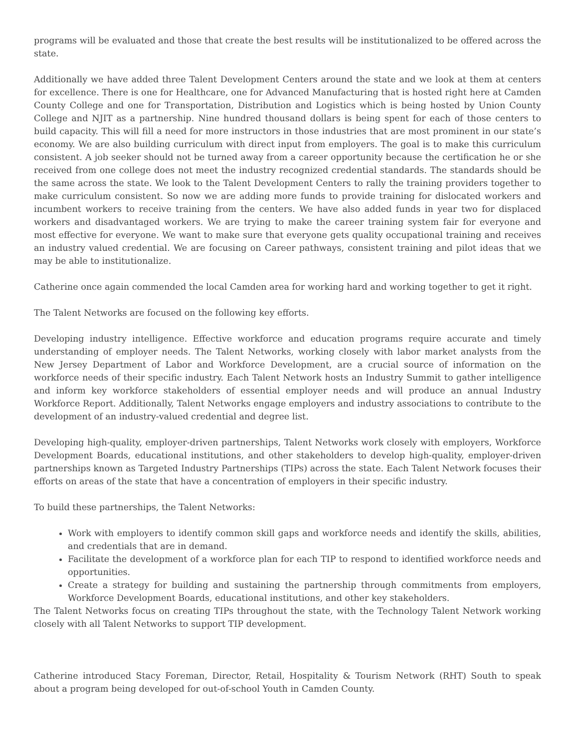programs will be evaluated and those that create the best results will be institutionalized to be offered across the state.
Additionally we have added three Talent Development Centers around the state and we look at them at centers for excellence. There is one for Healthcare, one for Advanced Manufacturing that is hosted right here at Camden County College and one for Transportation, Distribution and Logistics which is being hosted by Union County College and NJIT as a partnership. Nine hundred thousand dollars is being spent for each of those centers to build capacity. This will fill a need for more instructors in those industries that are most prominent in our state’s economy. We are also building curriculum with direct input from employers. The goal is to make this curriculum consistent. A job seeker should not be turned away from a career opportunity because the certification he or she received from one college does not meet the industry recognized credential standards. The standards should be the same across the state. We look to the Talent Development Centers to rally the training providers together to make curriculum consistent. So now we are adding more funds to provide training for dislocated workers and incumbent workers to receive training from the centers. We have also added funds in year two for displaced workers and disadvantaged workers. We are trying to make the career training system fair for everyone and most effective for everyone. We want to make sure that everyone gets quality occupational training and receives an industry valued credential. We are focusing on Career pathways, consistent training and pilot ideas that we may be able to institutionalize.
Catherine once again commended the local Camden area for working hard and working together to get it right.
The Talent Networks are focused on the following key efforts.
Developing industry intelligence. Effective workforce and education programs require accurate and timely understanding of employer needs. The Talent Networks, working closely with labor market analysts from the New Jersey Department of Labor and Workforce Development, are a crucial source of information on the workforce needs of their specific industry. Each Talent Network hosts an Industry Summit to gather intelligence and inform key workforce stakeholders of essential employer needs and will produce an annual Industry Workforce Report. Additionally, Talent Networks engage employers and industry associations to contribute to the development of an industry-valued credential and degree list.
Developing high-quality, employer-driven partnerships, Talent Networks work closely with employers, Workforce Development Boards, educational institutions, and other stakeholders to develop high-quality, employer-driven partnerships known as Targeted Industry Partnerships (TIPs) across the state. Each Talent Network focuses their efforts on areas of the state that have a concentration of employers in their specific industry.
To build these partnerships, the Talent Networks:
Work with employers to identify common skill gaps and workforce needs and identify the skills, abilities, and credentials that are in demand.
Facilitate the development of a workforce plan for each TIP to respond to identified workforce needs and opportunities.
Create a strategy for building and sustaining the partnership through commitments from employers, Workforce Development Boards, educational institutions, and other key stakeholders.
The Talent Networks focus on creating TIPs throughout the state, with the Technology Talent Network working closely with all Talent Networks to support TIP development.
Catherine introduced Stacy Foreman, Director, Retail, Hospitality & Tourism Network (RHT) South to speak about a program being developed for out-of-school Youth in Camden County.